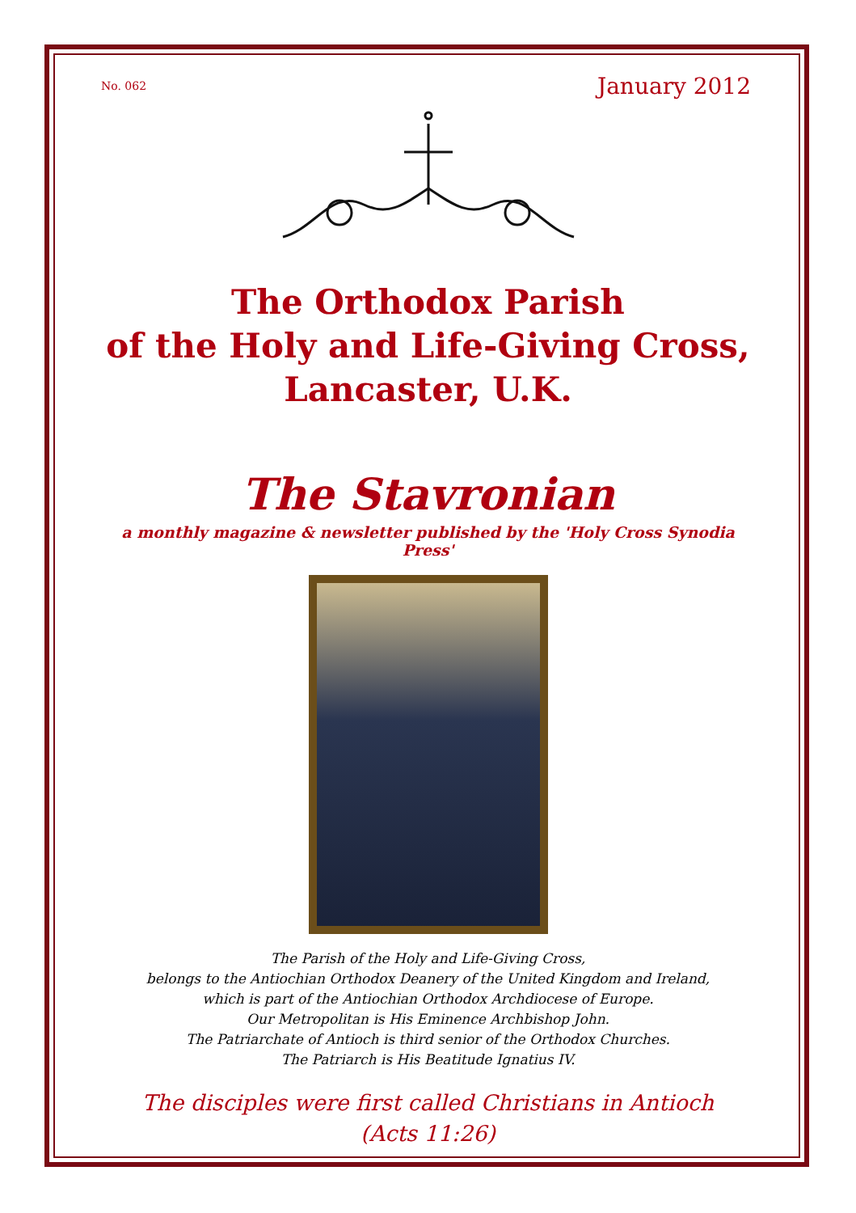No. 062 January 2012
The Orthodox Parish
of the Holy and Life-Giving Cross,
Lancaster, U.K.
The Stavronian
a monthly magazine & newsletter published by the 'Holy Cross Synodia Press'
The Parish of the Holy and Life-Giving Cross,
belongs to the Antiochian Orthodox Deanery of the United Kingdom and Ireland,
which is part of the Antiochian Orthodox Archdiocese of Europe.
Our Metropolitan is His Eminence Archbishop John.
The Patriarchate of Antioch is third senior of the Orthodox Churches.
The Patriarch is His Beatitude Ignatius IV.
The disciples were first called Christians in Antioch
(Acts 11:26)